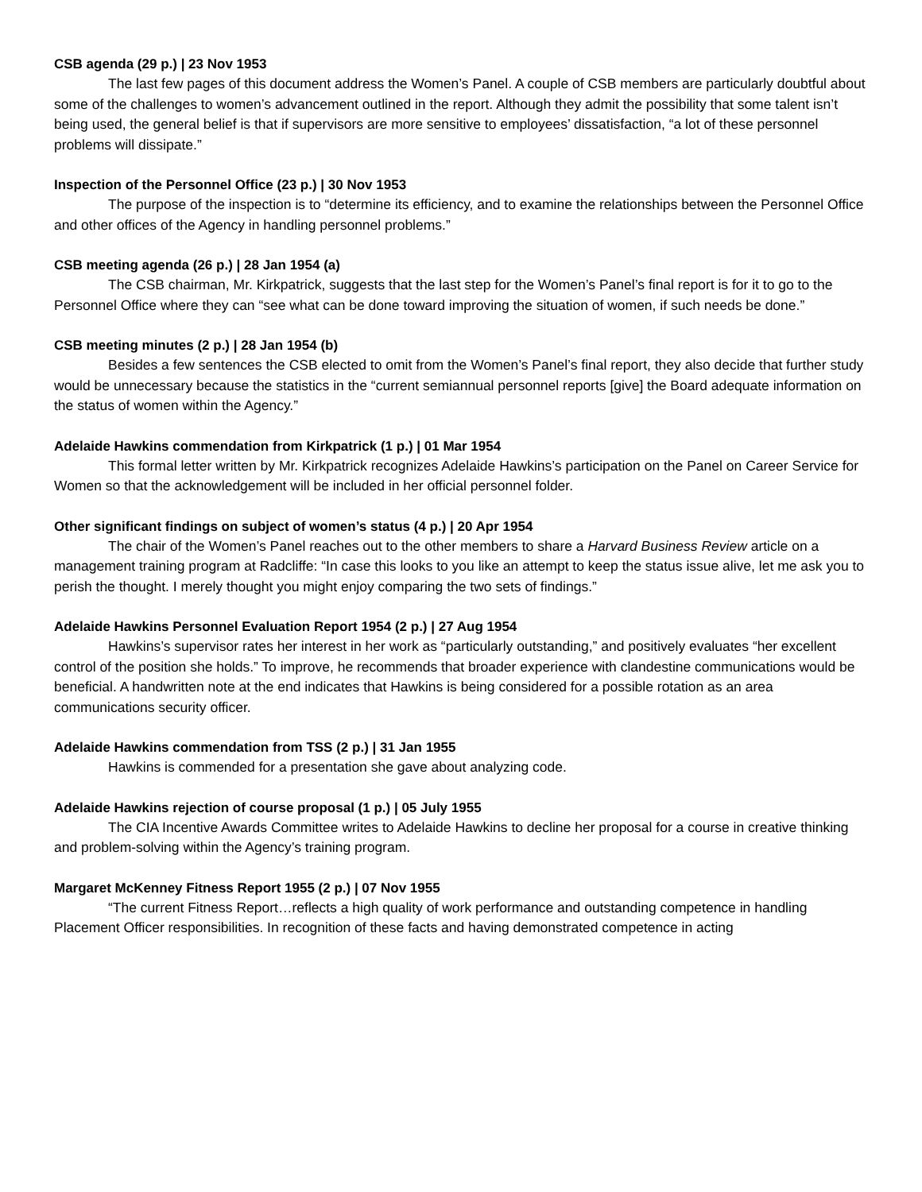CSB agenda (29 p.) | 23 Nov 1953
The last few pages of this document address the Women’s Panel. A couple of CSB members are particularly doubtful about some of the challenges to women’s advancement outlined in the report. Although they admit the possibility that some talent isn’t being used, the general belief is that if supervisors are more sensitive to employees’ dissatisfaction, “a lot of these personnel problems will dissipate.”
Inspection of the Personnel Office (23 p.) | 30 Nov 1953
The purpose of the inspection is to “determine its efficiency, and to examine the relationships between the Personnel Office and other offices of the Agency in handling personnel problems.”
CSB meeting agenda (26 p.) | 28 Jan 1954 (a)
The CSB chairman, Mr. Kirkpatrick, suggests that the last step for the Women’s Panel’s final report is for it to go to the Personnel Office where they can “see what can be done toward improving the situation of women, if such needs be done.”
CSB meeting minutes (2 p.) | 28 Jan 1954 (b)
Besides a few sentences the CSB elected to omit from the Women’s Panel’s final report, they also decide that further study would be unnecessary because the statistics in the “current semiannual personnel reports [give] the Board adequate information on the status of women within the Agency.”
Adelaide Hawkins commendation from Kirkpatrick (1 p.) | 01 Mar 1954
This formal letter written by Mr. Kirkpatrick recognizes Adelaide Hawkins’s participation on the Panel on Career Service for Women so that the acknowledgement will be included in her official personnel folder.
Other significant findings on subject of women’s status (4 p.) | 20 Apr 1954
The chair of the Women’s Panel reaches out to the other members to share a Harvard Business Review article on a management training program at Radcliffe: “In case this looks to you like an attempt to keep the status issue alive, let me ask you to perish the thought. I merely thought you might enjoy comparing the two sets of findings.”
Adelaide Hawkins Personnel Evaluation Report 1954 (2 p.) | 27 Aug 1954
Hawkins’s supervisor rates her interest in her work as “particularly outstanding,” and positively evaluates “her excellent control of the position she holds.” To improve, he recommends that broader experience with clandestine communications would be beneficial. A handwritten note at the end indicates that Hawkins is being considered for a possible rotation as an area communications security officer.
Adelaide Hawkins commendation from TSS (2 p.) | 31 Jan 1955
Hawkins is commended for a presentation she gave about analyzing code.
Adelaide Hawkins rejection of course proposal (1 p.) | 05 July 1955
The CIA Incentive Awards Committee writes to Adelaide Hawkins to decline her proposal for a course in creative thinking and problem-solving within the Agency’s training program.
Margaret McKenney Fitness Report 1955 (2 p.) | 07 Nov 1955
“The current Fitness Report…reflects a high quality of work performance and outstanding competence in handling Placement Officer responsibilities. In recognition of these facts and having demonstrated competence in acting